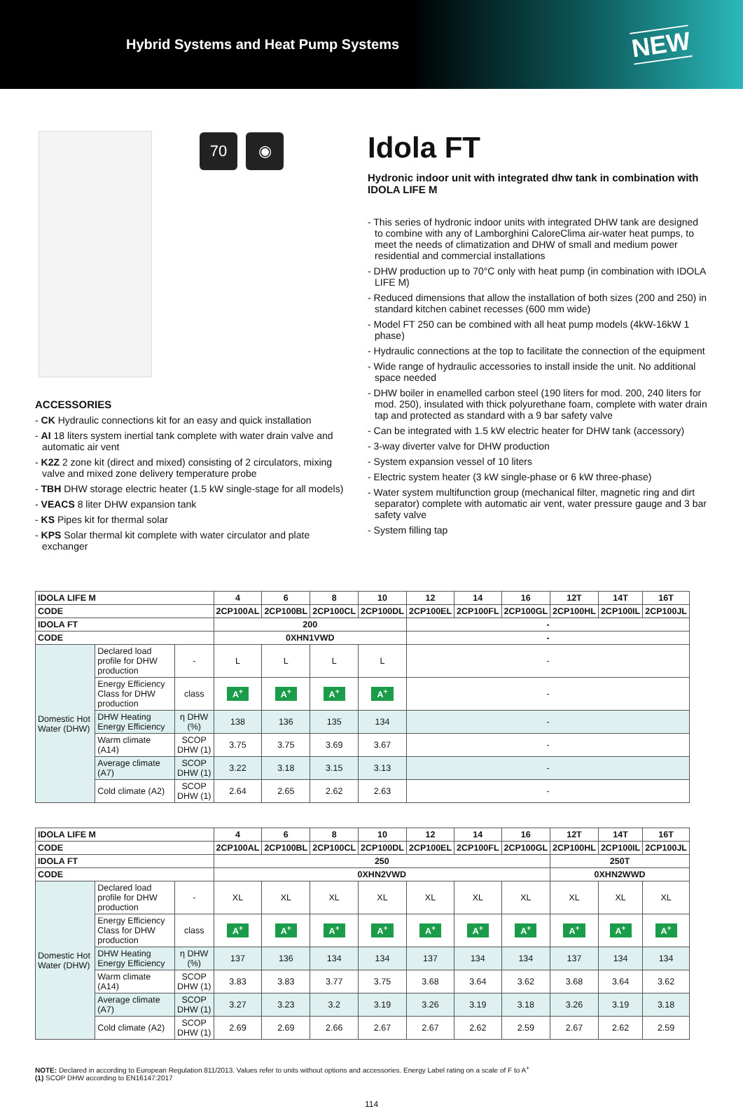Hybrid Systems and Heat Pump Systems
NEW
70 ◉
ACCESSORIES
- CK Hydraulic connections kit for an easy and quick installation
- AI 18 liters system inertial tank complete with water drain valve and automatic air vent
- K2Z 2 zone kit (direct and mixed) consisting of 2 circulators, mixing valve and mixed zone delivery temperature probe
- TBH DHW storage electric heater (1.5 kW single-stage for all models)
- VEACS 8 liter DHW expansion tank
- KS Pipes kit for thermal solar
- KPS Solar thermal kit complete with water circulator and plate exchanger
Idola FT
Hydronic indoor unit with integrated dhw tank in combination with IDOLA LIFE M
- This series of hydronic indoor units with integrated DHW tank are designed to combine with any of Lamborghini CaloreClima air-water heat pumps, to meet the needs of climatization and DHW of small and medium power residential and commercial installations
- DHW production up to 70°C only with heat pump (in combination with IDOLA LIFE M)
- Reduced dimensions that allow the installation of both sizes (200 and 250) in standard kitchen cabinet recesses (600 mm wide)
- Model FT 250 can be combined with all heat pump models (4kW-16kW 1 phase)
- Hydraulic connections at the top to facilitate the connection of the equipment
- Wide range of hydraulic accessories to install inside the unit. No additional space needed
- DHW boiler in enamelled carbon steel (190 liters for mod. 200, 240 liters for mod. 250), insulated with thick polyurethane foam, complete with water drain tap and protected as standard with a 9 bar safety valve
- Can be integrated with 1.5 kW electric heater for DHW tank (accessory)
- 3-way diverter valve for DHW production
- System expansion vessel of 10 liters
- Electric system heater (3 kW single-phase or 6 kW three-phase)
- Water system multifunction group (mechanical filter, magnetic ring and dirt separator) complete with automatic air vent, water pressure gauge and 3 bar safety valve
- System filling tap
| IDOLA LIFE M | | | 4 | 6 | 8 | 10 | 12 | 14 | 16 | 12T | 14T | 16T |
| --- | --- | --- | --- | --- | --- | --- | --- | --- | --- | --- | --- | --- |
| CODE | | | 2CP100AL | 2CP100BL | 2CP100CL | 2CP100DL | 2CP100EL | 2CP100FL | 2CP100GL | 2CP100HL | 2CP100IL | 2CP100JL |
| IDOLA FT | | | 200 | | | | - | | | | | |
| CODE | | | 0XHN1VWD | | | | - | | | | | |
| Domestic Hot Water (DHW) | Declared load profile for DHW production | - | L | L | L | L | - | | | | | |
| | Energy Efficiency Class for DHW production | class | A<sup>+</sup> | A<sup>+</sup> | A<sup>+</sup> | A<sup>+</sup> | - | | | | | |
| | DHW Heating Energy Efficiency | η DHW (%) | 138 | 136 | 135 | 134 | - | | | | | |
| | Warm climate (A14) | SCOP DHW (1) | 3.75 | 3.75 | 3.69 | 3.67 | - | | | | | |
| | Average climate (A7) | SCOP DHW (1) | 3.22 | 3.18 | 3.15 | 3.13 | - | | | | | |
| | Cold climate (A2) | SCOP DHW (1) | 2.64 | 2.65 | 2.62 | 2.63 | - | | | | | |
| IDOLA LIFE M | | | 4 | 6 | 8 | 10 | 12 | 14 | 16 | 12T | 14T | 16T |
| --- | --- | --- | --- | --- | --- | --- | --- | --- | --- | --- | --- | --- |
| CODE | | | 2CP100AL | 2CP100BL | 2CP100CL | 2CP100DL | 2CP100EL | 2CP100FL | 2CP100GL | 2CP100HL | 2CP100IL | 2CP100JL |
| IDOLA FT | | | 250 | | | | | | | 250T | | |
| CODE | | | 0XHN2VWD | | | | | | | 0XHN2WWD | | |
| Domestic Hot Water (DHW) | Declared load profile for DHW production | - | XL | XL | XL | XL | XL | XL | XL | XL | XL | XL |
| | Energy Efficiency Class for DHW production | class | A<sup>+</sup> | A<sup>+</sup> | A<sup>+</sup> | A<sup>+</sup> | A<sup>+</sup> | A<sup>+</sup> | A<sup>+</sup> | A<sup>+</sup> | A<sup>+</sup> | A<sup>+</sup> |
| | DHW Heating Energy Efficiency | η DHW (%) | 137 | 136 | 134 | 134 | 137 | 134 | 134 | 137 | 134 | 134 |
| | Warm climate (A14) | SCOP DHW (1) | 3.83 | 3.83 | 3.77 | 3.75 | 3.68 | 3.64 | 3.62 | 3.68 | 3.64 | 3.62 |
| | Average climate (A7) | SCOP DHW (1) | 3.27 | 3.23 | 3.2 | 3.19 | 3.26 | 3.19 | 3.18 | 3.26 | 3.19 | 3.18 |
| | Cold climate (A2) | SCOP DHW (1) | 2.69 | 2.69 | 2.66 | 2.67 | 2.67 | 2.62 | 2.59 | 2.67 | 2.62 | 2.59 |
NOTE: Declared in according to European Regulation 811/2013. Values refer to units without options and accessories. Energy Label rating on a scale of F to A<sup>+</sup>
(1) SCOP DHW according to EN16147:2017
114